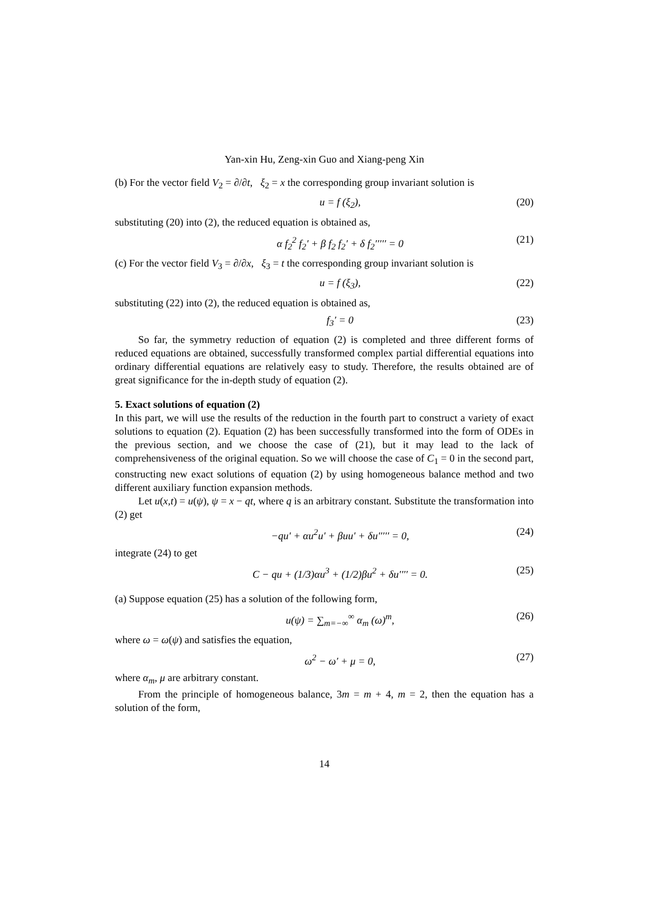Yan-xin Hu, Zeng-xin Guo and Xiang-peng Xin
(b) For the vector field V<sub>2</sub> = ∂/∂t, ξ<sub>2</sub> = x the corresponding group invariant solution is
u = f (ξ<sub>2</sub>), (20)
substituting (20) into (2), the reduced equation is obtained as,
α f<sub>2</sub><sup>2</sup> f<sub>2</sub>′ + β f<sub>2</sub> f<sub>2</sub>′ + δ f<sub>2</sub>′′′′′ = 0 (21)
(c) For the vector field V<sub>3</sub> = ∂/∂x, ξ<sub>3</sub> = t the corresponding group invariant solution is
u = f (ξ<sub>3</sub>), (22)
substituting (22) into (2), the reduced equation is obtained as,
f<sub>3</sub>′ = 0 (23)
So far, the symmetry reduction of equation (2) is completed and three different forms of reduced equations are obtained, successfully transformed complex partial differential equations into ordinary differential equations are relatively easy to study. Therefore, the results obtained are of great significance for the in-depth study of equation (2).
5. Exact solutions of equation (2)
In this part, we will use the results of the reduction in the fourth part to construct a variety of exact solutions to equation (2). Equation (2) has been successfully transformed into the form of ODEs in the previous section, and we choose the case of (21), but it may lead to the lack of comprehensiveness of the original equation. So we will choose the case of C<sub>1</sub> = 0 in the second part, constructing new exact solutions of equation (2) by using homogeneous balance method and two different auxiliary function expansion methods.
Let u(x,t) = u(ψ), ψ = x − qt, where q is an arbitrary constant. Substitute the transformation into (2) get
−qu′ + αu<sup>2</sup>u′ + βuu′ + δu′′′′′ = 0, (24)
integrate (24) to get
C − qu + (1/3)αu<sup>3</sup> + (1/2)βu<sup>2</sup> + δu′′′′ = 0. (25)
(a) Suppose equation (25) has a solution of the following form,
u(ψ) = ∑<sub>m=−∞</sub><sup>∞</sup> α<sub>m</sub> (ω)<sup>m</sup>, (26)
where ω = ω(ψ) and satisfies the equation,
ω<sup>2</sup> − ω′ + μ = 0, (27)
where α<sub>m</sub>, μ are arbitrary constant.
From the principle of homogeneous balance, 3m = m + 4, m = 2, then the equation has a solution of the form,
14